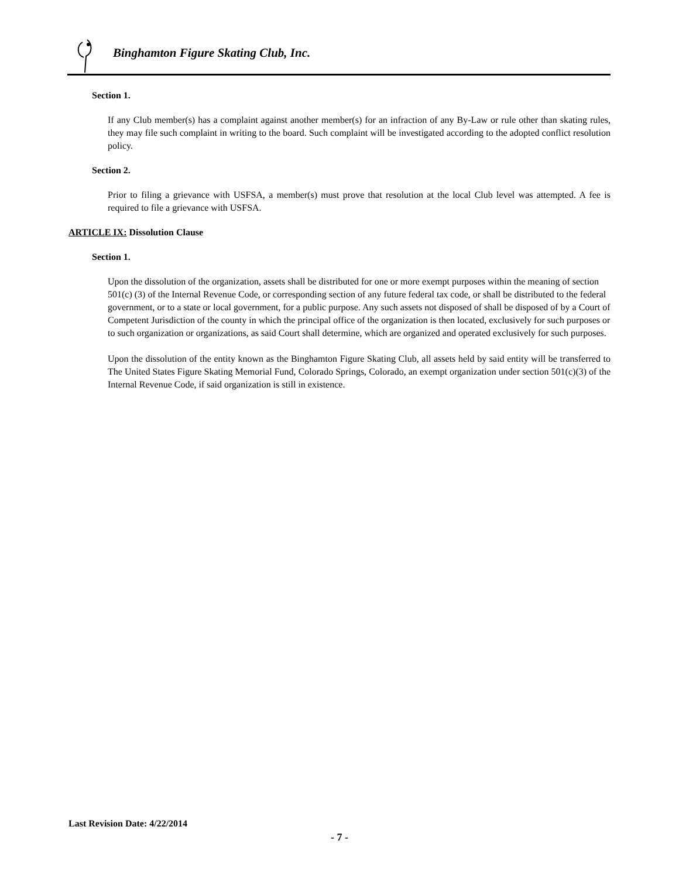Binghamton Figure Skating Club, Inc.
Section 1.
If any Club member(s) has a complaint against another member(s) for an infraction of any By-Law or rule other than skating rules, they may file such complaint in writing to the board. Such complaint will be investigated according to the adopted conflict resolution policy.
Section 2.
Prior to filing a grievance with USFSA, a member(s) must prove that resolution at the local Club level was attempted. A fee is required to file a grievance with USFSA.
ARTICLE IX: Dissolution Clause
Section 1.
Upon the dissolution of the organization, assets shall be distributed for one or more exempt purposes within the meaning of section 501(c) (3) of the Internal Revenue Code, or corresponding section of any future federal tax code, or shall be distributed to the federal government, or to a state or local government, for a public purpose. Any such assets not disposed of shall be disposed of by a Court of Competent Jurisdiction of the county in which the principal office of the organization is then located, exclusively for such purposes or to such organization or organizations, as said Court shall determine, which are organized and operated exclusively for such purposes.
Upon the dissolution of the entity known as the Binghamton Figure Skating Club, all assets held by said entity will be transferred to The United States Figure Skating Memorial Fund, Colorado Springs, Colorado, an exempt organization under section 501(c)(3) of the Internal Revenue Code, if said organization is still in existence.
Last Revision Date: 4/22/2014
- 7 -